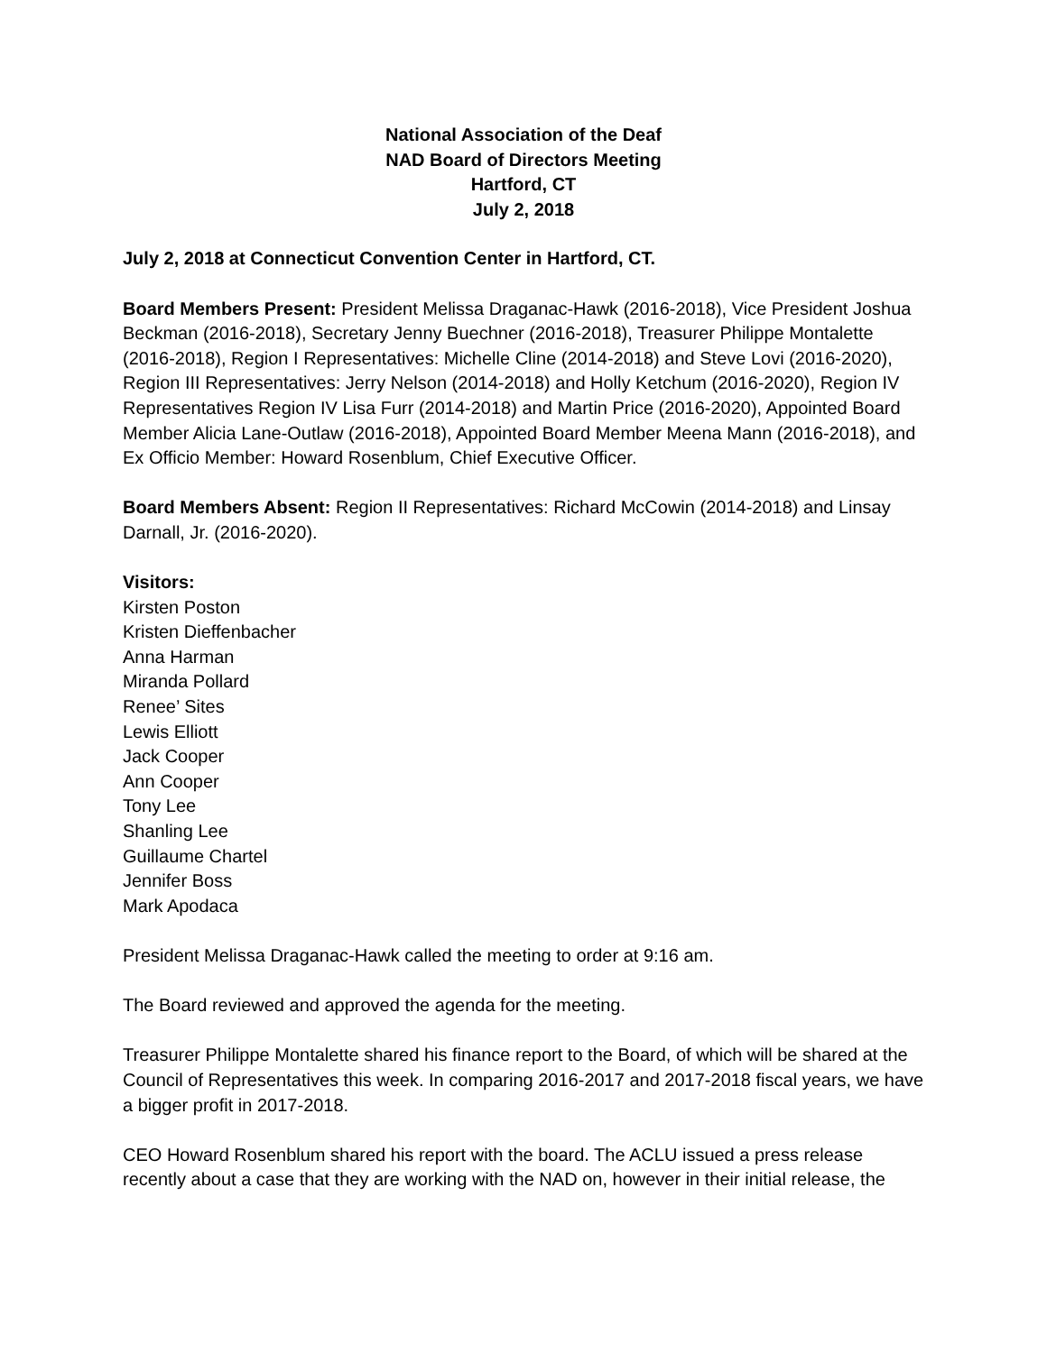National Association of the Deaf
NAD Board of Directors Meeting
Hartford, CT
July 2, 2018
July 2, 2018 at Connecticut Convention Center in Hartford, CT.
Board Members Present: President Melissa Draganac-Hawk (2016-2018), Vice President Joshua Beckman (2016-2018), Secretary Jenny Buechner (2016-2018), Treasurer Philippe Montalette (2016-2018), Region I Representatives: Michelle Cline (2014-2018) and Steve Lovi (2016-2020), Region III Representatives: Jerry Nelson (2014-2018) and Holly Ketchum (2016-2020), Region IV Representatives Region IV Lisa Furr (2014-2018) and Martin Price (2016-2020), Appointed Board Member Alicia Lane-Outlaw (2016-2018), Appointed Board Member Meena Mann (2016-2018), and Ex Officio Member: Howard Rosenblum, Chief Executive Officer.
Board Members Absent: Region II Representatives: Richard McCowin (2014-2018) and Linsay Darnall, Jr. (2016-2020).
Visitors:
Kirsten Poston
Kristen Dieffenbacher
Anna Harman
Miranda Pollard
Renee’ Sites
Lewis Elliott
Jack Cooper
Ann Cooper
Tony Lee
Shanling Lee
Guillaume Chartel
Jennifer Boss
Mark Apodaca
President Melissa Draganac-Hawk called the meeting to order at 9:16 am.
The Board reviewed and approved the agenda for the meeting.
Treasurer Philippe Montalette shared his finance report to the Board, of which will be shared at the Council of Representatives this week. In comparing 2016-2017 and 2017-2018 fiscal years, we have a bigger profit in 2017-2018.
CEO Howard Rosenblum shared his report with the board. The ACLU issued a press release recently about a case that they are working with the NAD on, however in their initial release, the